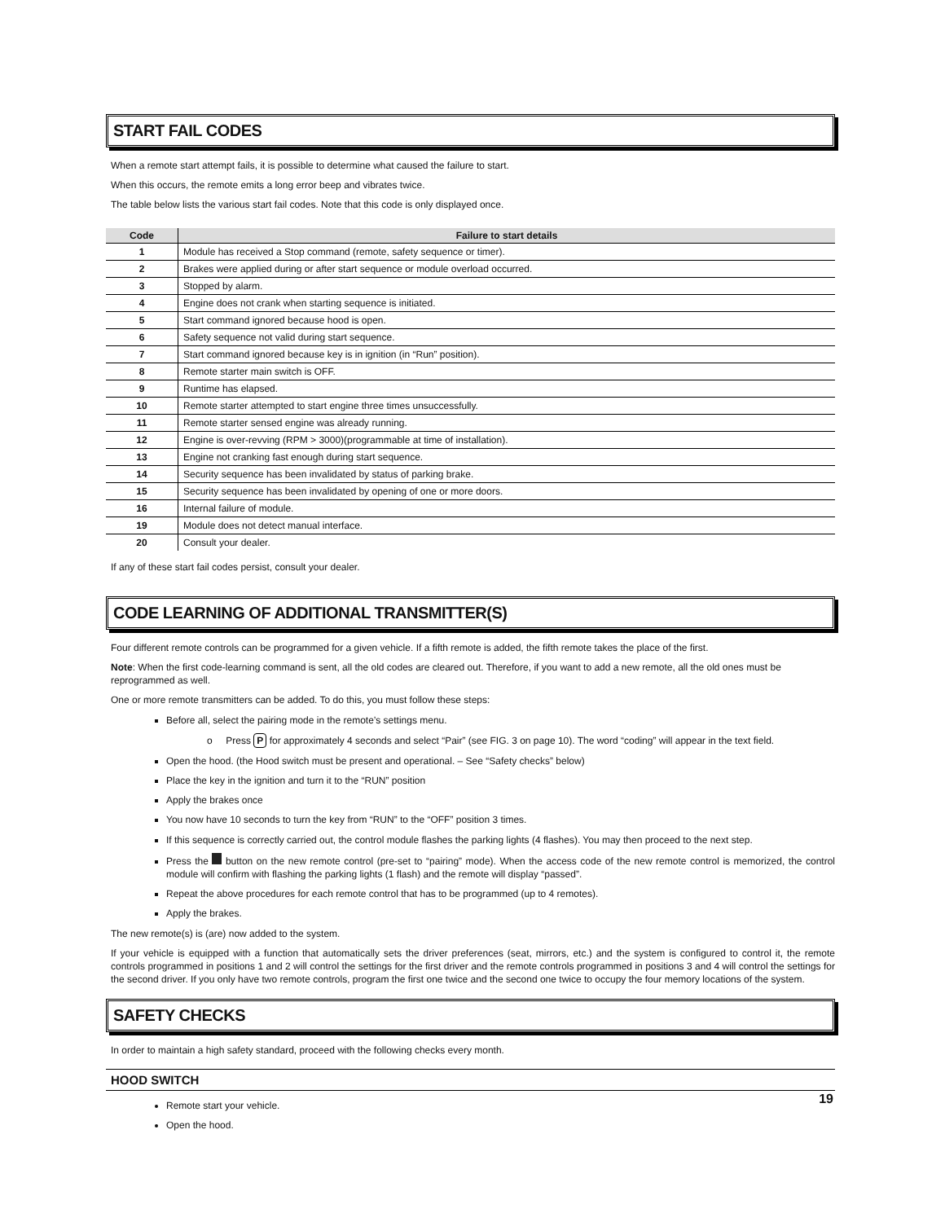START FAIL CODES
When a remote start attempt fails, it is possible to determine what caused the failure to start.
When this occurs, the remote emits a long error beep and vibrates twice.
The table below lists the various start fail codes. Note that this code is only displayed once.
| Code | Failure to start details |
| --- | --- |
| 1 | Module has received a Stop command (remote, safety sequence or timer). |
| 2 | Brakes were applied during or after start sequence or module overload occurred. |
| 3 | Stopped by alarm. |
| 4 | Engine does not crank when starting sequence is initiated. |
| 5 | Start command ignored because hood is open. |
| 6 | Safety sequence not valid during start sequence. |
| 7 | Start command ignored because key is in ignition (in “Run” position). |
| 8 | Remote starter main switch is OFF. |
| 9 | Runtime has elapsed. |
| 10 | Remote starter attempted to start engine three times unsuccessfully. |
| 11 | Remote starter sensed engine was already running. |
| 12 | Engine is over-revving (RPM > 3000)(programmable at time of installation). |
| 13 | Engine not cranking fast enough during start sequence. |
| 14 | Security sequence has been invalidated by status of parking brake. |
| 15 | Security sequence has been invalidated by opening of one or more doors. |
| 16 | Internal failure of module. |
| 19 | Module does not detect manual interface. |
| 20 | Consult your dealer. |
If any of these start fail codes persist, consult your dealer.
CODE LEARNING OF ADDITIONAL TRANSMITTER(S)
Four different remote controls can be programmed for a given vehicle. If a fifth remote is added, the fifth remote takes the place of the first.
Note: When the first code-learning command is sent, all the old codes are cleared out. Therefore, if you want to add a new remote, all the old ones must be reprogrammed as well.
One or more remote transmitters can be added. To do this, you must follow these steps:
Before all, select the pairing mode in the remote’s settings menu.
o Press P for approximately 4 seconds and select “Pair” (see FIG. 3 on page 10). The word “coding” will appear in the text field.
Open the hood. (the Hood switch must be present and operational. – See “Safety checks” below)
Place the key in the ignition and turn it to the “RUN” position
Apply the brakes once
You now have 10 seconds to turn the key from “RUN” to the “OFF” position 3 times.
If this sequence is correctly carried out, the control module flashes the parking lights (4 flashes). You may then proceed to the next step.
Press the button on the new remote control (pre-set to “pairing” mode). When the access code of the new remote control is memorized, the control module will confirm with flashing the parking lights (1 flash) and the remote will display “passed”.
Repeat the above procedures for each remote control that has to be programmed (up to 4 remotes).
Apply the brakes.
The new remote(s) is (are) now added to the system.
If your vehicle is equipped with a function that automatically sets the driver preferences (seat, mirrors, etc.) and the system is configured to control it, the remote controls programmed in positions 1 and 2 will control the settings for the first driver and the remote controls programmed in positions 3 and 4 will control the settings for the second driver. If you only have two remote controls, program the first one twice and the second one twice to occupy the four memory locations of the system.
SAFETY CHECKS
In order to maintain a high safety standard, proceed with the following checks every month.
HOOD SWITCH
Remote start your vehicle.
Open the hood.
19